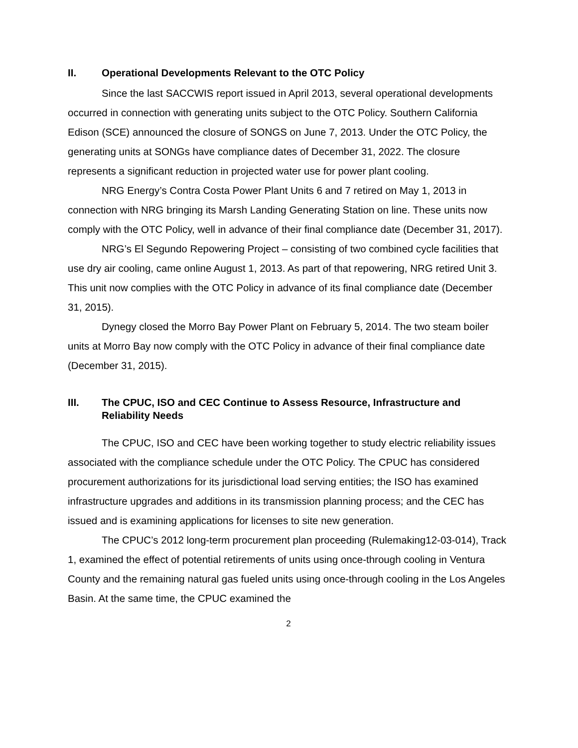II. Operational Developments Relevant to the OTC Policy
Since the last SACCWIS report issued in April 2013, several operational developments occurred in connection with generating units subject to the OTC Policy. Southern California Edison (SCE) announced the closure of SONGS on June 7, 2013. Under the OTC Policy, the generating units at SONGs have compliance dates of December 31, 2022. The closure represents a significant reduction in projected water use for power plant cooling.
NRG Energy’s Contra Costa Power Plant Units 6 and 7 retired on May 1, 2013 in connection with NRG bringing its Marsh Landing Generating Station on line. These units now comply with the OTC Policy, well in advance of their final compliance date (December 31, 2017).
NRG’s El Segundo Repowering Project – consisting of two combined cycle facilities that use dry air cooling, came online August 1, 2013. As part of that repowering, NRG retired Unit 3. This unit now complies with the OTC Policy in advance of its final compliance date (December 31, 2015).
Dynegy closed the Morro Bay Power Plant on February 5, 2014. The two steam boiler units at Morro Bay now comply with the OTC Policy in advance of their final compliance date (December 31, 2015).
III. The CPUC, ISO and CEC Continue to Assess Resource, Infrastructure and Reliability Needs
The CPUC, ISO and CEC have been working together to study electric reliability issues associated with the compliance schedule under the OTC Policy. The CPUC has considered procurement authorizations for its jurisdictional load serving entities; the ISO has examined infrastructure upgrades and additions in its transmission planning process; and the CEC has issued and is examining applications for licenses to site new generation.
The CPUC’s 2012 long-term procurement plan proceeding (Rulemaking12-03-014), Track 1, examined the effect of potential retirements of units using once-through cooling in Ventura County and the remaining natural gas fueled units using once-through cooling in the Los Angeles Basin. At the same time, the CPUC examined the
2